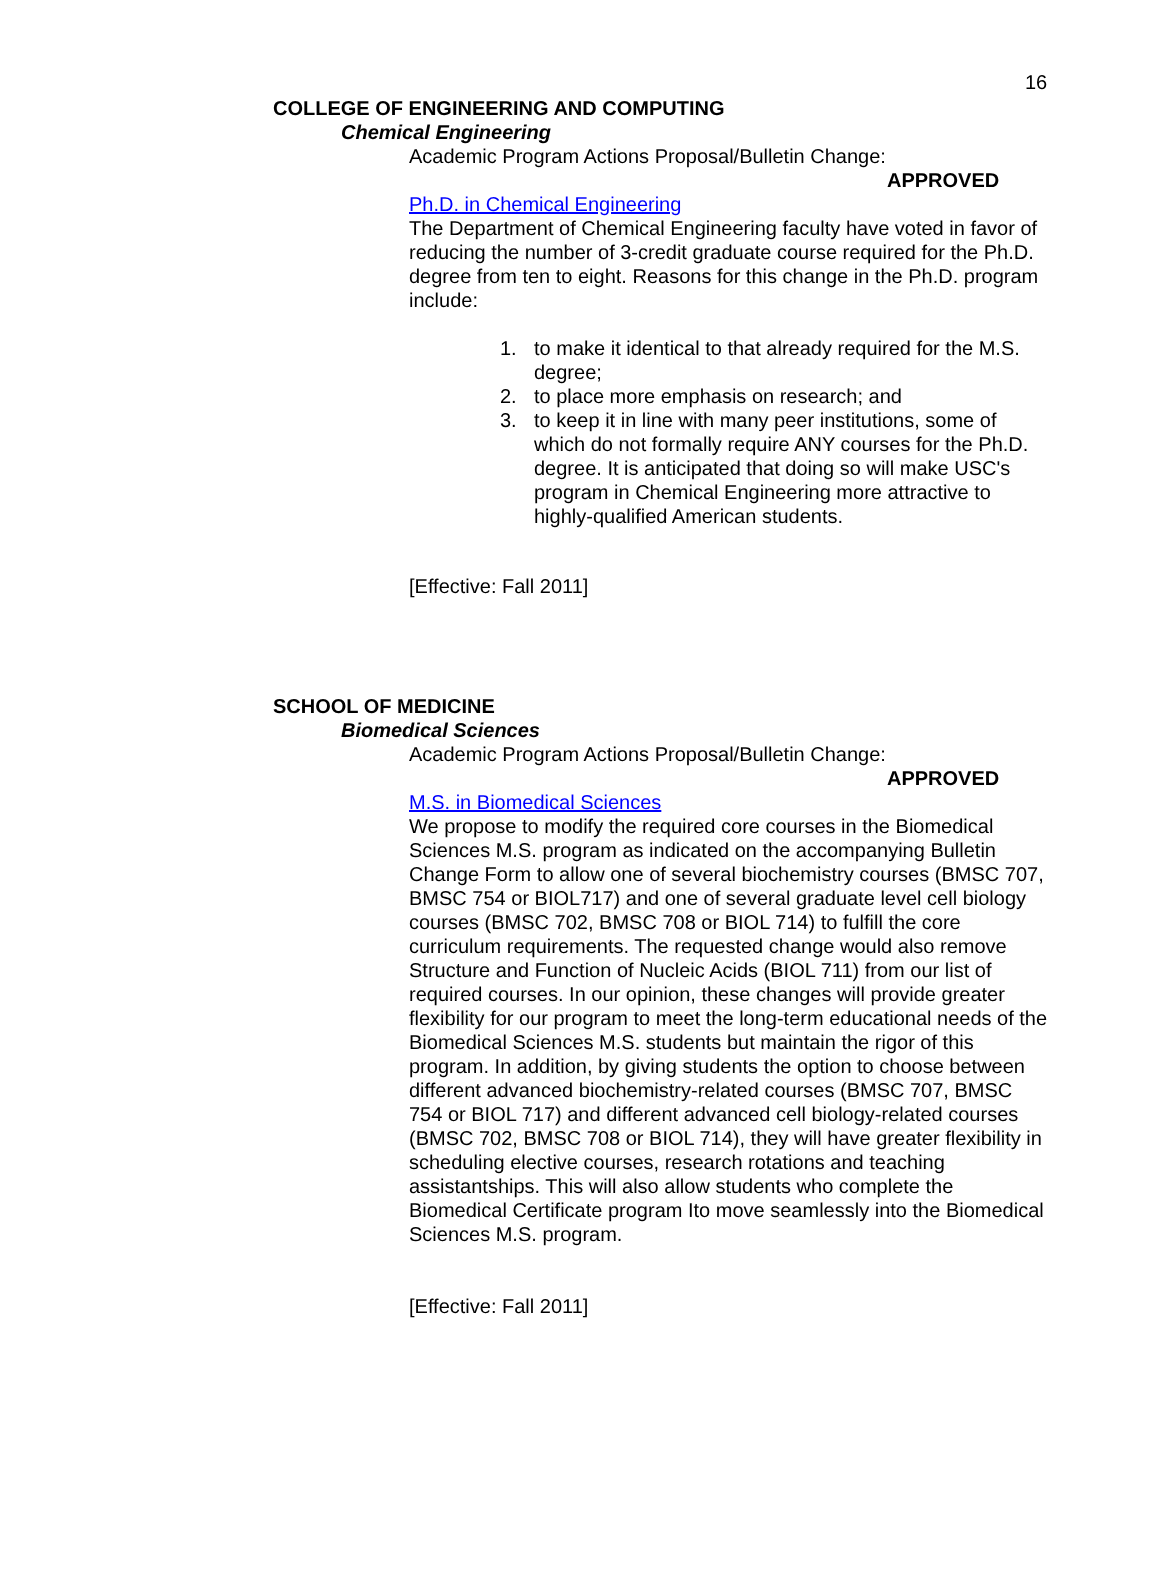16
COLLEGE OF ENGINEERING AND COMPUTING
Chemical Engineering
Academic Program Actions Proposal/Bulletin Change:
APPROVED
Ph.D. in Chemical Engineering
The Department of Chemical Engineering faculty have voted in favor of reducing the number of 3-credit graduate course required for the Ph.D. degree from ten to eight. Reasons for this change in the Ph.D. program include:
1. to make it identical to that already required for the M.S. degree;
2. to place more emphasis on research; and
3. to keep it in line with many peer institutions, some of which do not formally require ANY courses for the Ph.D. degree. It is anticipated that doing so will make USC's program in Chemical Engineering more attractive to highly-qualified American students.
[Effective: Fall 2011]
SCHOOL OF MEDICINE
Biomedical Sciences
Academic Program Actions Proposal/Bulletin Change:
APPROVED
M.S. in Biomedical Sciences
We propose to modify the required core courses in the Biomedical Sciences M.S. program as indicated on the accompanying Bulletin Change Form to allow one of several biochemistry courses (BMSC 707, BMSC 754 or BIOL717) and one of several graduate level cell biology courses (BMSC 702, BMSC 708 or BIOL 714) to fulfill the core curriculum requirements. The requested change would also remove Structure and Function of Nucleic Acids (BIOL 711) from our list of required courses. In our opinion, these changes will provide greater flexibility for our program to meet the long-term educational needs of the Biomedical Sciences M.S. students but maintain the rigor of this program. In addition, by giving students the option to choose between different advanced biochemistry-related courses (BMSC 707, BMSC 754 or BIOL 717) and different advanced cell biology-related courses (BMSC 702, BMSC 708 or BIOL 714), they will have greater flexibility in scheduling elective courses, research rotations and teaching assistantships. This will also allow students who complete the Biomedical Certificate program Ito move seamlessly into the Biomedical Sciences M.S. program.
[Effective: Fall 2011]